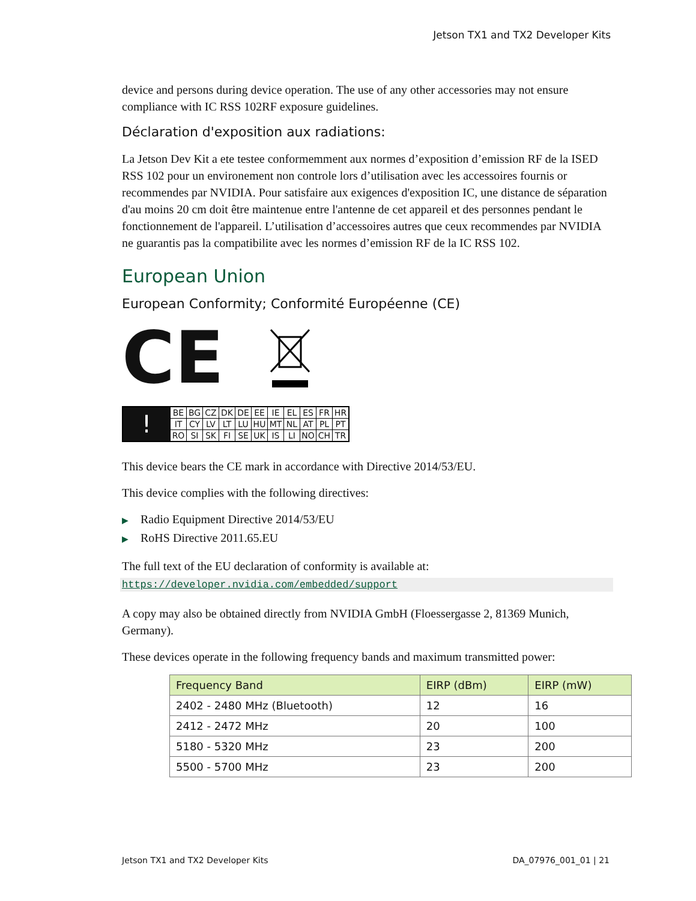Jetson TX1 and TX2 Developer Kits
device and persons during device operation. The use of any other accessories may not ensure compliance with IC RSS 102RF exposure guidelines.
Déclaration d'exposition aux radiations:
La Jetson Dev Kit a ete testee conformemment aux normes d’exposition d’emission RF de la ISED RSS 102 pour un environement non controle lors d’utilisation avec les accessoires fournis or recommendes par NVIDIA. Pour satisfaire aux exigences d'exposition IC, une distance de séparation d'au moins 20 cm doit être maintenue entre l'antenne de cet appareil et des personnes pendant le fonctionnement de l'appareil. L’utilisation d’accessoires autres que ceux recommendes par NVIDIA ne guarantis pas la compatibilite avec les normes d’emission RF de la IC RSS 102.
European Union
European Conformity; Conformité Européenne (CE)
CE
| ! | BE | BG | CZ | DK | DE | EE | IE | EL | ES | FR | HR |
| | IT | CY | LV | LT | LU | HU | MT | NL | AT | PL | PT |
| | RO | SI | SK | FI | SE | UK | IS | LI | NO | CH | TR |
This device bears the CE mark in accordance with Directive 2014/53/EU.
This device complies with the following directives:
▶ Radio Equipment Directive 2014/53/EU
▶ RoHS Directive 2011.65.EU
The full text of the EU declaration of conformity is available at:
https://developer.nvidia.com/embedded/support
A copy may also be obtained directly from NVIDIA GmbH (Floessergasse 2, 81369 Munich, Germany).
These devices operate in the following frequency bands and maximum transmitted power:
| Frequency Band | EIRP (dBm) | EIRP (mW) |
| --- | --- | --- |
| 2402 - 2480 MHz (Bluetooth) | 12 | 16 |
| 2412 - 2472 MHz | 20 | 100 |
| 5180 - 5320 MHz | 23 | 200 |
| 5500 - 5700 MHz | 23 | 200 |
Jetson TX1 and TX2 Developer Kits DA_07976_001_01 | 21